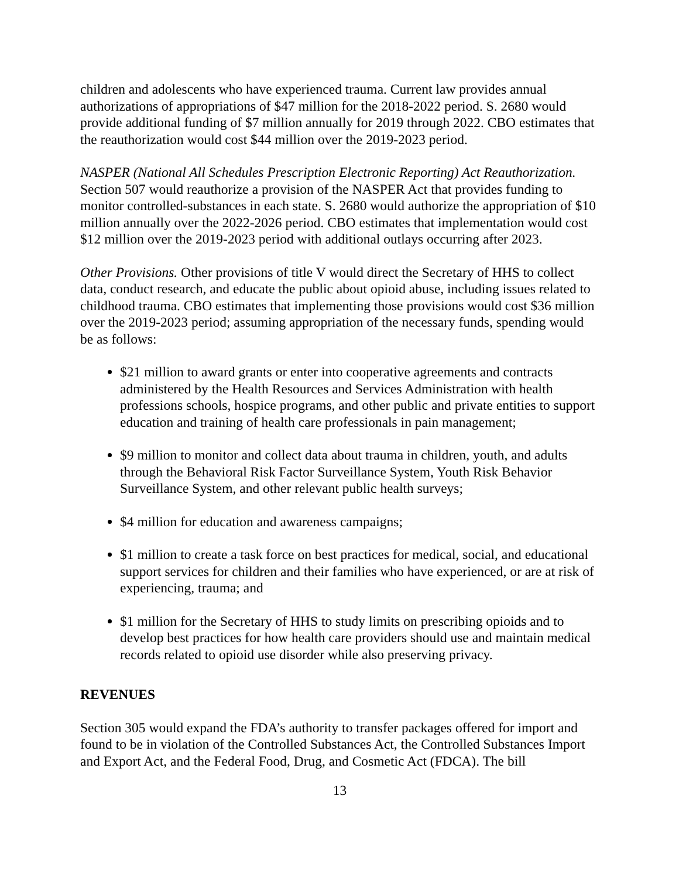children and adolescents who have experienced trauma. Current law provides annual authorizations of appropriations of $47 million for the 2018-2022 period. S. 2680 would provide additional funding of $7 million annually for 2019 through 2022. CBO estimates that the reauthorization would cost $44 million over the 2019-2023 period.
NASPER (National All Schedules Prescription Electronic Reporting) Act Reauthorization. Section 507 would reauthorize a provision of the NASPER Act that provides funding to monitor controlled-substances in each state. S. 2680 would authorize the appropriation of $10 million annually over the 2022-2026 period. CBO estimates that implementation would cost $12 million over the 2019-2023 period with additional outlays occurring after 2023.
Other Provisions. Other provisions of title V would direct the Secretary of HHS to collect data, conduct research, and educate the public about opioid abuse, including issues related to childhood trauma. CBO estimates that implementing those provisions would cost $36 million over the 2019-2023 period; assuming appropriation of the necessary funds, spending would be as follows:
$21 million to award grants or enter into cooperative agreements and contracts administered by the Health Resources and Services Administration with health professions schools, hospice programs, and other public and private entities to support education and training of health care professionals in pain management;
$9 million to monitor and collect data about trauma in children, youth, and adults through the Behavioral Risk Factor Surveillance System, Youth Risk Behavior Surveillance System, and other relevant public health surveys;
$4 million for education and awareness campaigns;
$1 million to create a task force on best practices for medical, social, and educational support services for children and their families who have experienced, or are at risk of experiencing, trauma; and
$1 million for the Secretary of HHS to study limits on prescribing opioids and to develop best practices for how health care providers should use and maintain medical records related to opioid use disorder while also preserving privacy.
REVENUES
Section 305 would expand the FDA’s authority to transfer packages offered for import and found to be in violation of the Controlled Substances Act, the Controlled Substances Import and Export Act, and the Federal Food, Drug, and Cosmetic Act (FDCA). The bill
13